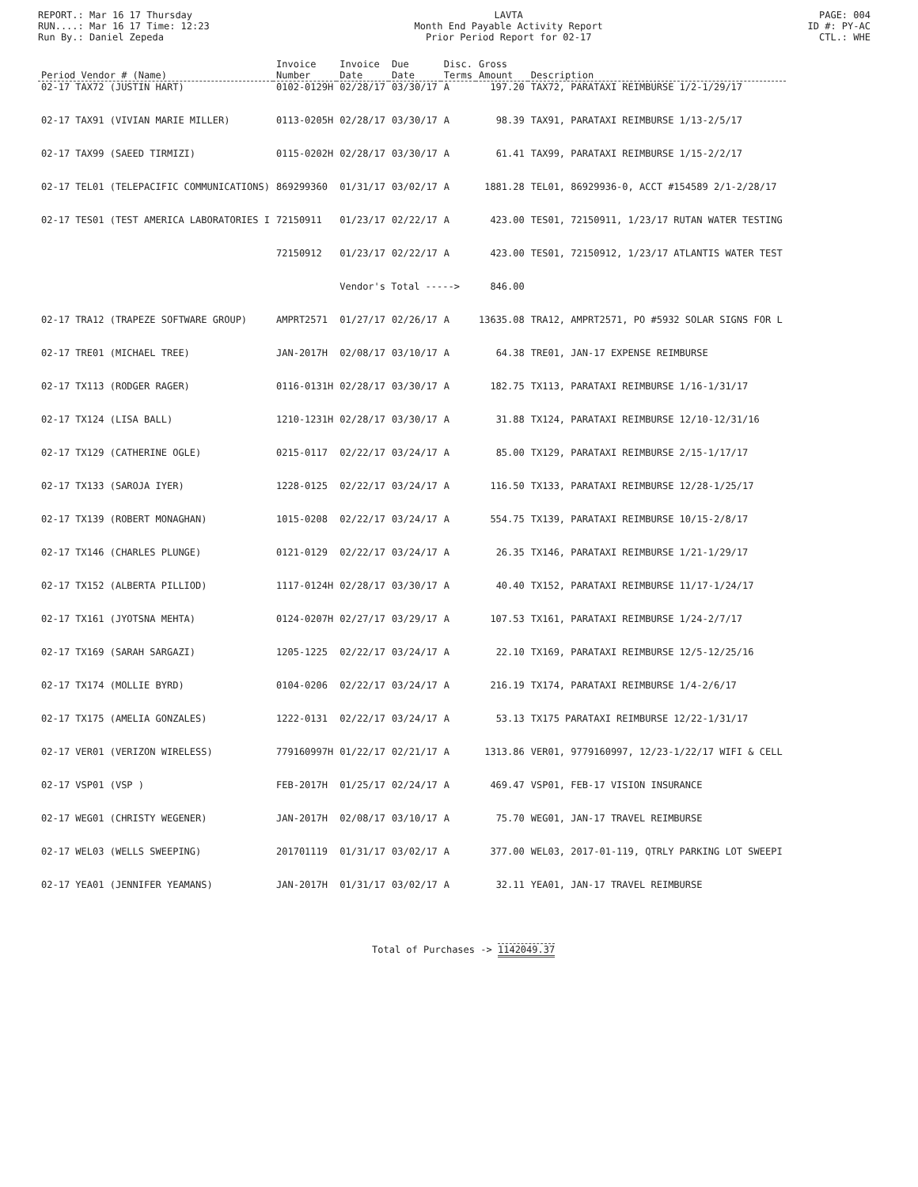REPORT.: Mar 16 17 Thursday
RUN....: Mar 16 17 Time: 12:23
Run By.: Daniel Zepeda
LAVTA
Month End Payable Activity Report
Prior Period Report for 02-17
PAGE: 004
ID #: PY-AC
CTL.: WHE
| Period Vendor # (Name) | Invoice Number | Invoice Date | Due Date | Disc. Terms | Gross Amount | Description |
| --- | --- | --- | --- | --- | --- | --- |
| 02-17 TAX72 (JUSTIN HART) | 0102-0129H | 02/28/17 | 03/30/17 | A | 197.20 | TAX72, PARATAXI REIMBURSE 1/2-1/29/17 |
| 02-17 TAX91 (VIVIAN MARIE MILLER) | 0113-0205H | 02/28/17 | 03/30/17 | A | 98.39 | TAX91, PARATAXI REIMBURSE 1/13-2/5/17 |
| 02-17 TAX99 (SAEED TIRMIZI) | 0115-0202H | 02/28/17 | 03/30/17 | A | 61.41 | TAX99, PARATAXI REIMBURSE 1/15-2/2/17 |
| 02-17 TEL01 (TELEPACIFIC COMMUNICATIONS) | 869299360 | 01/31/17 | 03/02/17 | A | 1881.28 | TEL01, 86929936-0, ACCT #154589 2/1-2/28/17 |
| 02-17 TES01 (TEST AMERICA LABORATORIES I | 72150911 | 01/23/17 | 02/22/17 | A | 423.00 | TES01, 72150911, 1/23/17 RUTAN WATER TESTING |
| | 72150912 | 01/23/17 | 02/22/17 | A | 423.00 | TES01, 72150912, 1/23/17 ATLANTIS WATER TEST |
| | | Vendor's Total -----> | | | 846.00 | |
| 02-17 TRA12 (TRAPEZE SOFTWARE GROUP) | AMPRT2571 | 01/27/17 | 02/26/17 | A | 13635.08 | TRA12, AMPRT2571, PO #5932 SOLAR SIGNS FOR L |
| 02-17 TRE01 (MICHAEL TREE) | JAN-2017H | 02/08/17 | 03/10/17 | A | 64.38 | TRE01, JAN-17 EXPENSE REIMBURSE |
| 02-17 TX113 (RODGER RAGER) | 0116-0131H | 02/28/17 | 03/30/17 | A | 182.75 | TX113, PARATAXI REIMBURSE 1/16-1/31/17 |
| 02-17 TX124 (LISA BALL) | 1210-1231H | 02/28/17 | 03/30/17 | A | 31.88 | TX124, PARATAXI REIMBURSE 12/10-12/31/16 |
| 02-17 TX129 (CATHERINE OGLE) | 0215-0117 | 02/22/17 | 03/24/17 | A | 85.00 | TX129, PARATAXI REIMBURSE 2/15-1/17/17 |
| 02-17 TX133 (SAROJA IYER) | 1228-0125 | 02/22/17 | 03/24/17 | A | 116.50 | TX133, PARATAXI REIMBURSE 12/28-1/25/17 |
| 02-17 TX139 (ROBERT MONAGHAN) | 1015-0208 | 02/22/17 | 03/24/17 | A | 554.75 | TX139, PARATAXI REIMBURSE 10/15-2/8/17 |
| 02-17 TX146 (CHARLES PLUNGE) | 0121-0129 | 02/22/17 | 03/24/17 | A | 26.35 | TX146, PARATAXI REIMBURSE 1/21-1/29/17 |
| 02-17 TX152 (ALBERTA PILLIOD) | 1117-0124H | 02/28/17 | 03/30/17 | A | 40.40 | TX152, PARATAXI REIMBURSE 11/17-1/24/17 |
| 02-17 TX161 (JYOTSNA MEHTA) | 0124-0207H | 02/27/17 | 03/29/17 | A | 107.53 | TX161, PARATAXI REIMBURSE 1/24-2/7/17 |
| 02-17 TX169 (SARAH SARGAZI) | 1205-1225 | 02/22/17 | 03/24/17 | A | 22.10 | TX169, PARATAXI REIMBURSE 12/5-12/25/16 |
| 02-17 TX174 (MOLLIE BYRD) | 0104-0206 | 02/22/17 | 03/24/17 | A | 216.19 | TX174, PARATAXI REIMBURSE 1/4-2/6/17 |
| 02-17 TX175 (AMELIA GONZALES) | 1222-0131 | 02/22/17 | 03/24/17 | A | 53.13 | TX175 PARATAXI REIMBURSE 12/22-1/31/17 |
| 02-17 VER01 (VERIZON WIRELESS) | 779160997H | 01/22/17 | 02/21/17 | A | 1313.86 | VER01, 9779160997, 12/23-1/22/17 WIFI & CELL |
| 02-17 VSP01 (VSP ) | FEB-2017H | 01/25/17 | 02/24/17 | A | 469.47 | VSP01, FEB-17 VISION INSURANCE |
| 02-17 WEG01 (CHRISTY WEGENER) | JAN-2017H | 02/08/17 | 03/10/17 | A | 75.70 | WEG01, JAN-17 TRAVEL REIMBURSE |
| 02-17 WEL03 (WELLS SWEEPING) | 201701119 | 01/31/17 | 03/02/17 | A | 377.00 | WEL03, 2017-01-119, QTRLY PARKING LOT SWEEPI |
| 02-17 YEA01 (JENNIFER YEAMANS) | JAN-2017H | 01/31/17 | 03/02/17 | A | 32.11 | YEA01, JAN-17 TRAVEL REIMBURSE |
Total of Purchases -> 1142049.37